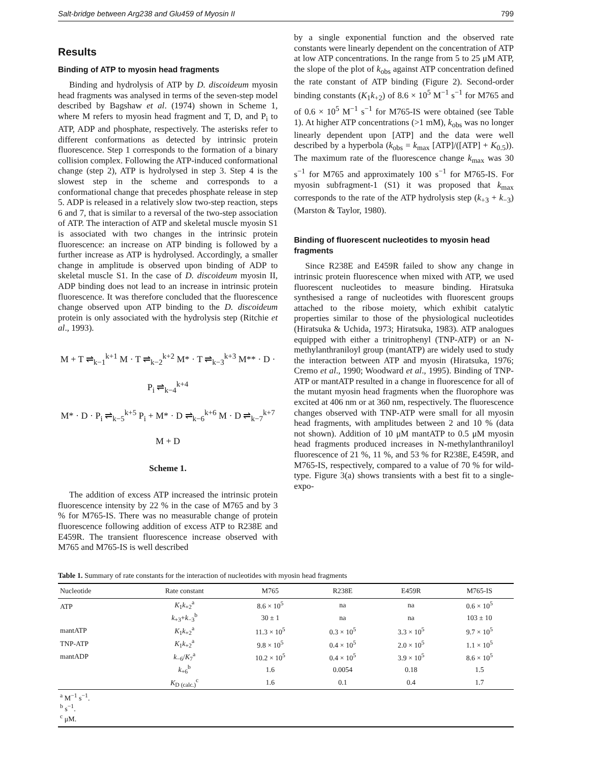Salt-bridge between Arg238 and Glu459 of Myosin II 799
Results
Binding of ATP to myosin head fragments
Binding and hydrolysis of ATP by D. discoideum myosin head fragments was analysed in terms of the seven-step model described by Bagshaw et al. (1974) shown in Scheme 1, where M refers to myosin head fragment and T, D, and P<sub>i</sub> to ATP, ADP and phosphate, respectively. The asterisks refer to different conformations as detected by intrinsic protein fluorescence. Step 1 corresponds to the formation of a binary collision complex. Following the ATP-induced conformational change (step 2), ATP is hydrolysed in step 3. Step 4 is the slowest step in the scheme and corresponds to a conformational change that precedes phosphate release in step 5. ADP is released in a relatively slow two-step reaction, steps 6 and 7, that is similar to a reversal of the two-step association of ATP. The interaction of ATP and skeletal muscle myosin S1 is associated with two changes in the intrinsic protein fluorescence: an increase on ATP binding is followed by a further increase as ATP is hydrolysed. Accordingly, a smaller change in amplitude is observed upon binding of ADP to skeletal muscle S1. In the case of D. discoideum myosin II, ADP binding does not lead to an increase in intrinsic protein fluorescence. It was therefore concluded that the fluorescence change observed upon ATP binding to the D. discoideum protein is only associated with the hydrolysis step (Ritchie et al., 1993).
M + T ⇌<sub>k−1</sub><sup>k+1</sup> M · T ⇌<sub>k−2</sub><sup>k+2</sup> M* · T ⇌<sub>k−3</sub><sup>k+3</sup> M** · D · P<sub>i</sub> ⇌<sub>k−4</sub><sup>k+4</sup>
M* · D · P<sub>i</sub> ⇌<sub>k−5</sub><sup>k+5</sup> P<sub>i</sub> + M* · D ⇌<sub>k−6</sub><sup>k+6</sup> M · D ⇌<sub>k−7</sub><sup>k+7</sup> M + D
Scheme 1.
The addition of excess ATP increased the intrinsic protein fluorescence intensity by 22 % in the case of M765 and by 3 % for M765-IS. There was no measurable change of protein fluorescence following addition of excess ATP to R238E and E459R. The transient fluorescence increase observed with M765 and M765-IS is well described
by a single exponential function and the observed rate constants were linearly dependent on the concentration of ATP at low ATP concentrations. In the range from 5 to 25 μM ATP, the slope of the plot of k<sub>obs</sub> against ATP concentration defined the rate constant of ATP binding (Figure 2). Second-order binding constants (K<sub>1</sub>k<sub>+2</sub>) of 8.6 × 10<sup>5</sup> M<sup>−1</sup> s<sup>−1</sup> for M765 and of 0.6 × 10<sup>5</sup> M<sup>−1</sup> s<sup>−1</sup> for M765-IS were obtained (see Table 1). At higher ATP concentrations (>1 mM), k<sub>obs</sub> was no longer linearly dependent upon [ATP] and the data were well described by a hyperbola (k<sub>obs</sub> = k<sub>max</sub> [ATP]/([ATP] + K<sub>0.5</sub>)). The maximum rate of the fluorescence change k<sub>max</sub> was 30 s<sup>−1</sup> for M765 and approximately 100 s<sup>−1</sup> for M765-IS. For myosin subfragment-1 (S1) it was proposed that k<sub>max</sub> corresponds to the rate of the ATP hydrolysis step (k<sub>+3</sub> + k<sub>−3</sub>) (Marston & Taylor, 1980).
Binding of fluorescent nucleotides to myosin head fragments
Since R238E and E459R failed to show any change in intrinsic protein fluorescence when mixed with ATP, we used fluorescent nucleotides to measure binding. Hiratsuka synthesised a range of nucleotides with fluorescent groups attached to the ribose moiety, which exhibit catalytic properties similar to those of the physiological nucleotides (Hiratsuka & Uchida, 1973; Hiratsuka, 1983). ATP analogues equipped with either a trinitrophenyl (TNP-ATP) or an N-methylanthraniloyl group (mantATP) are widely used to study the interaction between ATP and myosin (Hiratsuka, 1976; Cremo et al., 1990; Woodward et al., 1995). Binding of TNP-ATP or mantATP resulted in a change in fluorescence for all of the mutant myosin head fragments when the fluorophore was excited at 406 nm or at 360 nm, respectively. The fluorescence changes observed with TNP-ATP were small for all myosin head fragments, with amplitudes between 2 and 10 % (data not shown). Addition of 10 μM mantATP to 0.5 μM myosin head fragments produced increases in N-methylanthraniloyl fluorescence of 21 %, 11 %, and 53 % for R238E, E459R, and M765-IS, respectively, compared to a value of 70 % for wild-type. Figure 3(a) shows transients with a best fit to a single-expo-
Table 1. Summary of rate constants for the interaction of nucleotides with myosin head fragments
| Nucleotide | Rate constant | M765 | R238E | E459R | M765-IS |
| --- | --- | --- | --- | --- | --- |
| ATP | K<sub>1</sub> k<sub>+2</sub><sup>a</sup> | 8.6 × 10<sup>5</sup> | na | na | 0.6 × 10<sup>5</sup> |
| | k<sub>+3</sub>+ k<sub>−3</sub><sup>b</sup> | 30 ± 1 | na | na | 103 ± 10 |
| mantATP | K<sub>1</sub> k<sub>+2</sub><sup>a</sup> | 11.3 × 10<sup>5</sup> | 0.3 × 10<sup>5</sup> | 3.3 × 10<sup>5</sup> | 9.7 × 10<sup>5</sup> |
| TNP-ATP | K<sub>1</sub> k<sub>+2</sub><sup>a</sup> | 9.8 × 10<sup>5</sup> | 0.4 × 10<sup>5</sup> | 2.0 × 10<sup>5</sup> | 1.1 × 10<sup>5</sup> |
| mantADP | k<sub>−6</sub>/ K<sub>7</sub><sup>a</sup> | 10.2 × 10<sup>5</sup> | 0.4 × 10<sup>5</sup> | 3.9 × 10<sup>5</sup> | 8.6 × 10<sup>5</sup> |
| | k<sub>+6</sub><sup>b</sup> | 1.6 | 0.0054 | 0.18 | 1.5 |
| | K<sub>D (calc.)</sub><sup>c</sup> | 1.6 | 0.1 | 0.4 | 1.7 |
| <sup>a</sup> M<sup>−1</sup> s<sup>−1</sup>. <sup>b</sup> s<sup>−1</sup>. <sup>c</sup> μM. | | | | | |